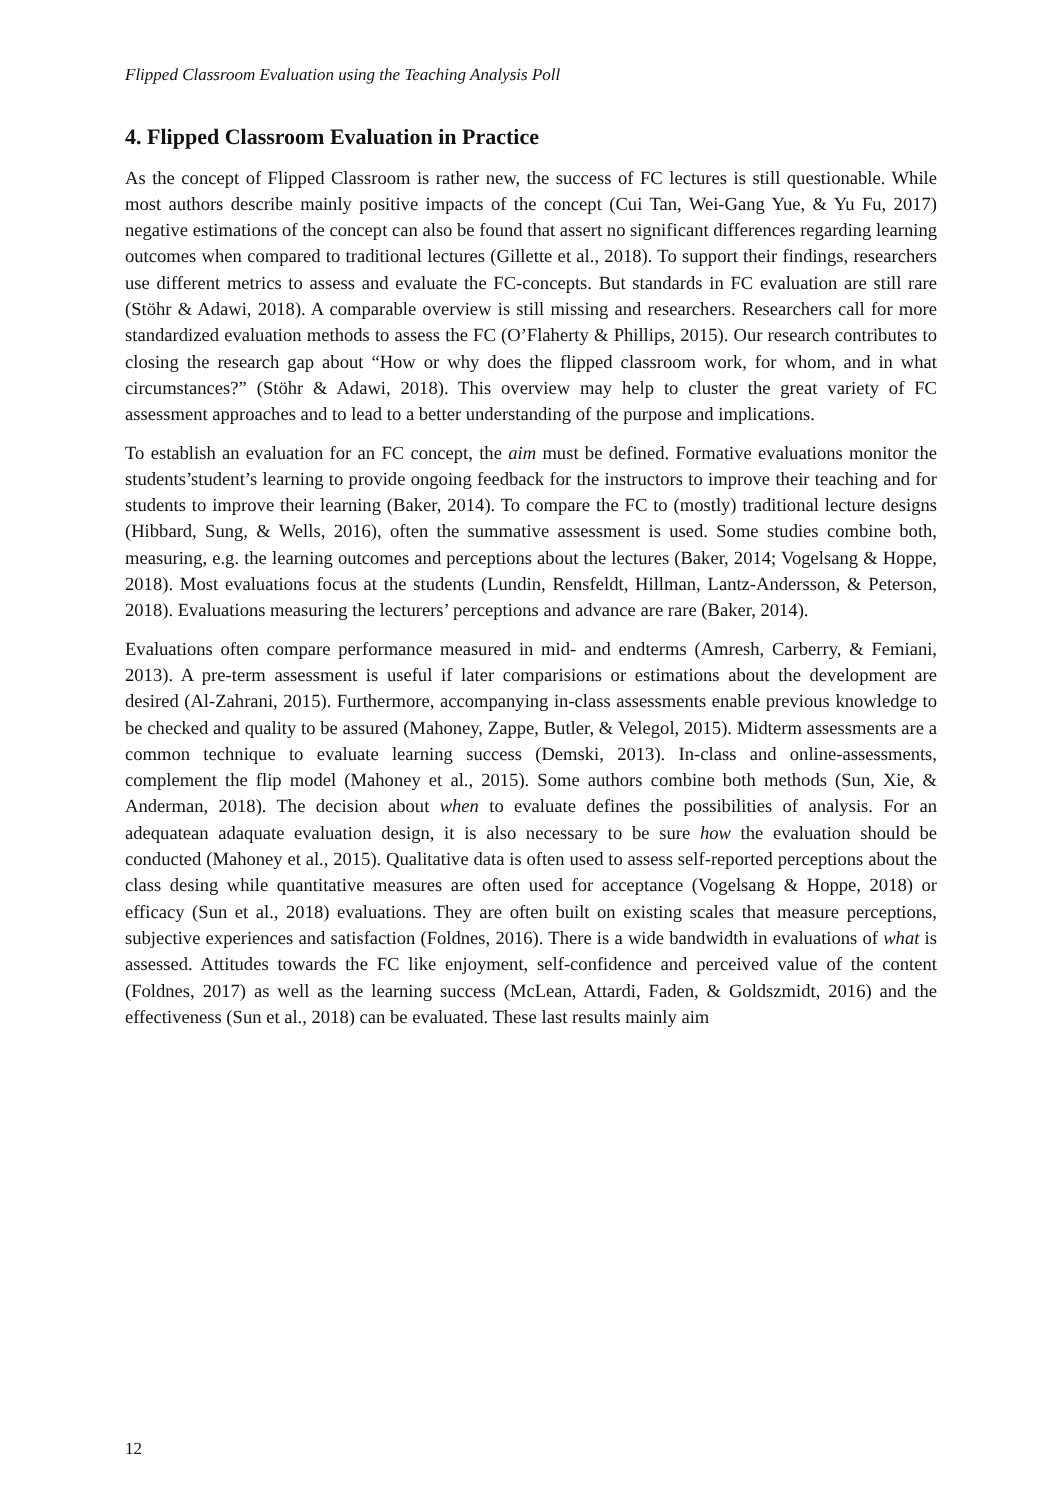Flipped Classroom Evaluation using the Teaching Analysis Poll
4. Flipped Classroom Evaluation in Practice
As the concept of Flipped Classroom is rather new, the success of FC lectures is still questionable. While most authors describe mainly positive impacts of the concept (Cui Tan, Wei-Gang Yue, & Yu Fu, 2017) negative estimations of the concept can also be found that assert no significant differences regarding learning outcomes when compared to traditional lectures (Gillette et al., 2018). To support their findings, researchers use different metrics to assess and evaluate the FC-concepts. But standards in FC evaluation are still rare (Stöhr & Adawi, 2018). A comparable overview is still missing and researchers. Researchers call for more standardized evaluation methods to assess the FC (O’Flaherty & Phillips, 2015). Our research contributes to closing the research gap about “How or why does the flipped classroom work, for whom, and in what circumstances?” (Stöhr & Adawi, 2018). This overview may help to cluster the great variety of FC assessment approaches and to lead to a better understanding of the purpose and implications.
To establish an evaluation for an FC concept, the aim must be defined. Formative evaluations monitor the students’student’s learning to provide ongoing feedback for the instructors to improve their teaching and for students to improve their learning (Baker, 2014). To compare the FC to (mostly) traditional lecture designs (Hibbard, Sung, & Wells, 2016), often the summative assessment is used. Some studies combine both, measuring, e.g. the learning outcomes and perceptions about the lectures (Baker, 2014; Vogelsang & Hoppe, 2018). Most evaluations focus at the students (Lundin, Rensfeldt, Hillman, Lantz-Andersson, & Peterson, 2018). Evaluations measuring the lecturers’ perceptions and advance are rare (Baker, 2014).
Evaluations often compare performance measured in mid- and endterms (Amresh, Carberry, & Femiani, 2013). A pre-term assessment is useful if later comparisions or estimations about the development are desired (Al-Zahrani, 2015). Furthermore, accompanying in-class assessments enable previous knowledge to be checked and quality to be assured (Mahoney, Zappe, Butler, & Velegol, 2015). Midterm assessments are a common technique to evaluate learning success (Demski, 2013). In-class and online-assessments, complement the flip model (Mahoney et al., 2015). Some authors combine both methods (Sun, Xie, & Anderman, 2018). The decision about when to evaluate defines the possibilities of analysis. For an adequatean adaquate evaluation design, it is also necessary to be sure how the evaluation should be conducted (Mahoney et al., 2015). Qualitative data is often used to assess self-reported perceptions about the class desing while quantitative measures are often used for acceptance (Vogelsang & Hoppe, 2018) or efficacy (Sun et al., 2018) evaluations. They are often built on existing scales that measure perceptions, subjective experiences and satisfaction (Foldnes, 2016). There is a wide bandwidth in evaluations of what is assessed. Attitudes towards the FC like enjoyment, self-confidence and perceived value of the content (Foldnes, 2017) as well as the learning success (McLean, Attardi, Faden, & Goldszmidt, 2016) and the effectiveness (Sun et al., 2018) can be evaluated. These last results mainly aim
12